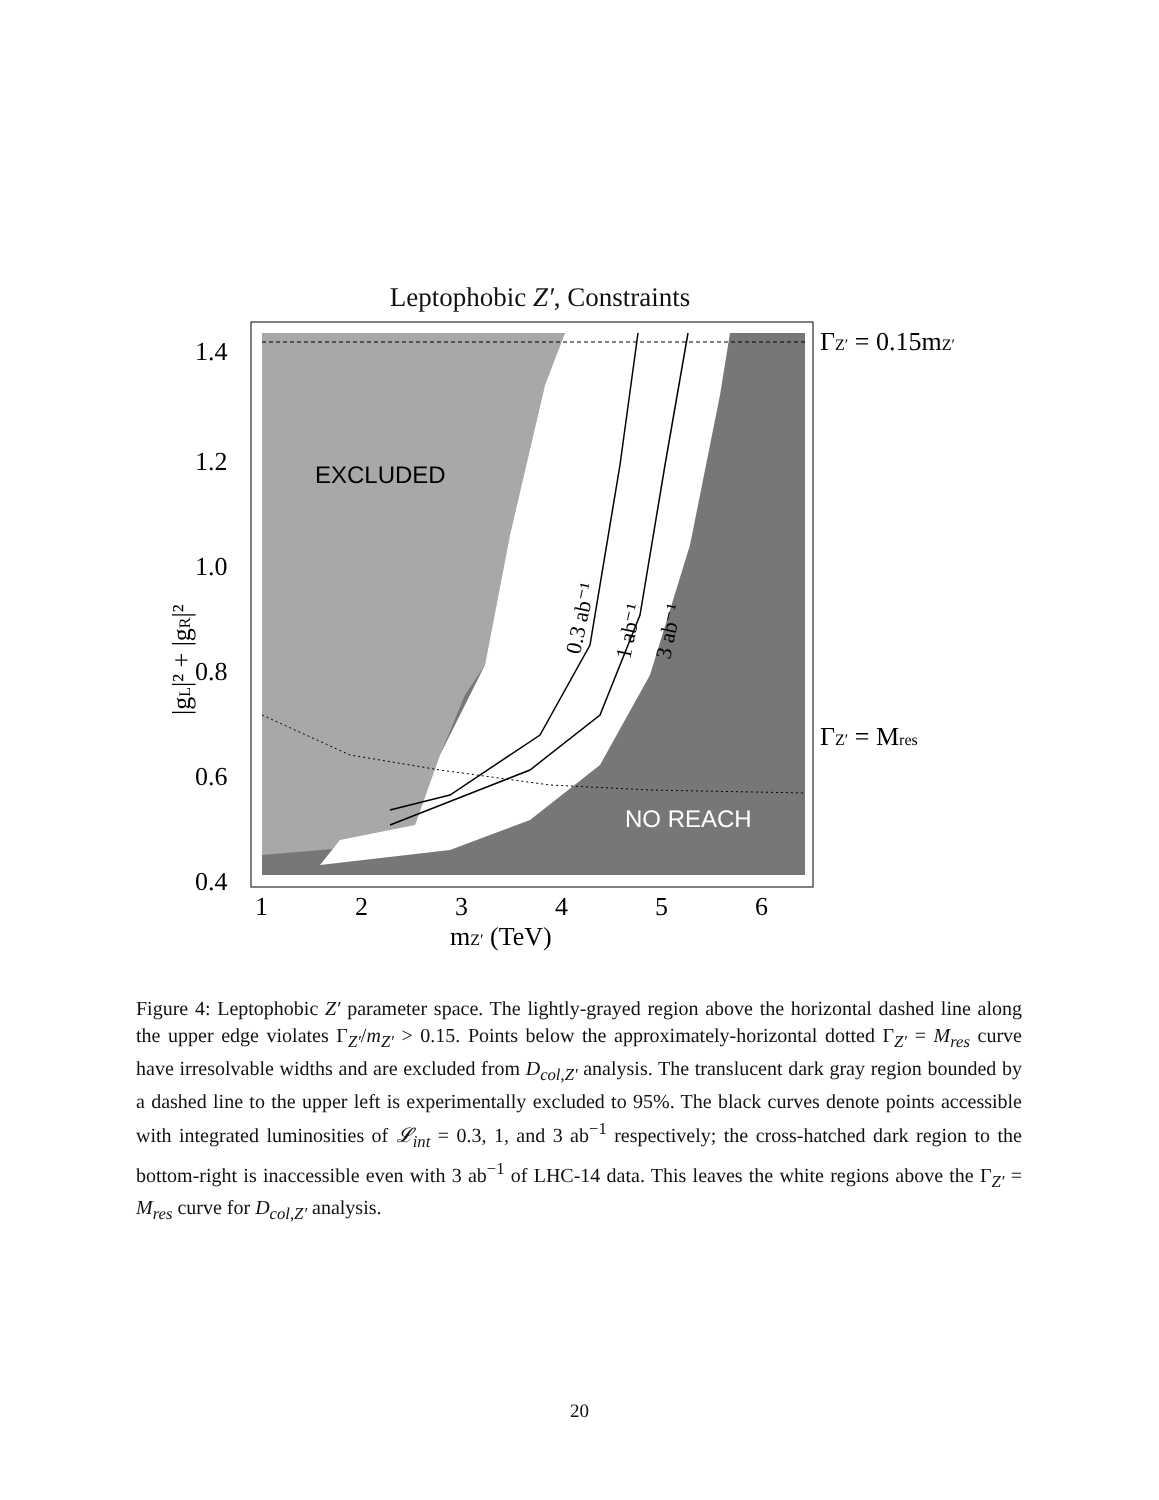Leptophobic Z′, Constraints
EXCLUDED
NO REACH
1.4
1.2
1.0
0.8
0.6
0.4
1
2
3
4
5
6
mZ′ (TeV)
ΓZ′ = 0.15mZ′
ΓZ′ = Mres
|gL|² + |gR|²
0.3 ab⁻¹
1 ab⁻¹
3 ab⁻¹
Figure 4: Leptophobic Z′ parameter space. The lightly-grayed region above the horizontal dashed line along the upper edge violates Γ<sub>Z′</sub>/m<sub>Z′</sub> > 0.15. Points below the approximately-horizontal dotted Γ<sub>Z′</sub> = M<sub>res</sub> curve have irresolvable widths and are excluded from D<sub>col,Z′</sub> analysis. The translucent dark gray region bounded by a dashed line to the upper left is experimentally excluded to 95%. The black curves denote points accessible with integrated luminosities of 𝓛<sub>int</sub> = 0.3, 1, and 3 ab<sup>−1</sup> respectively; the cross-hatched dark region to the bottom-right is inaccessible even with 3 ab<sup>−1</sup> of LHC-14 data. This leaves the white regions above the Γ<sub>Z′</sub> = M<sub>res</sub> curve for D<sub>col,Z′</sub> analysis.
20